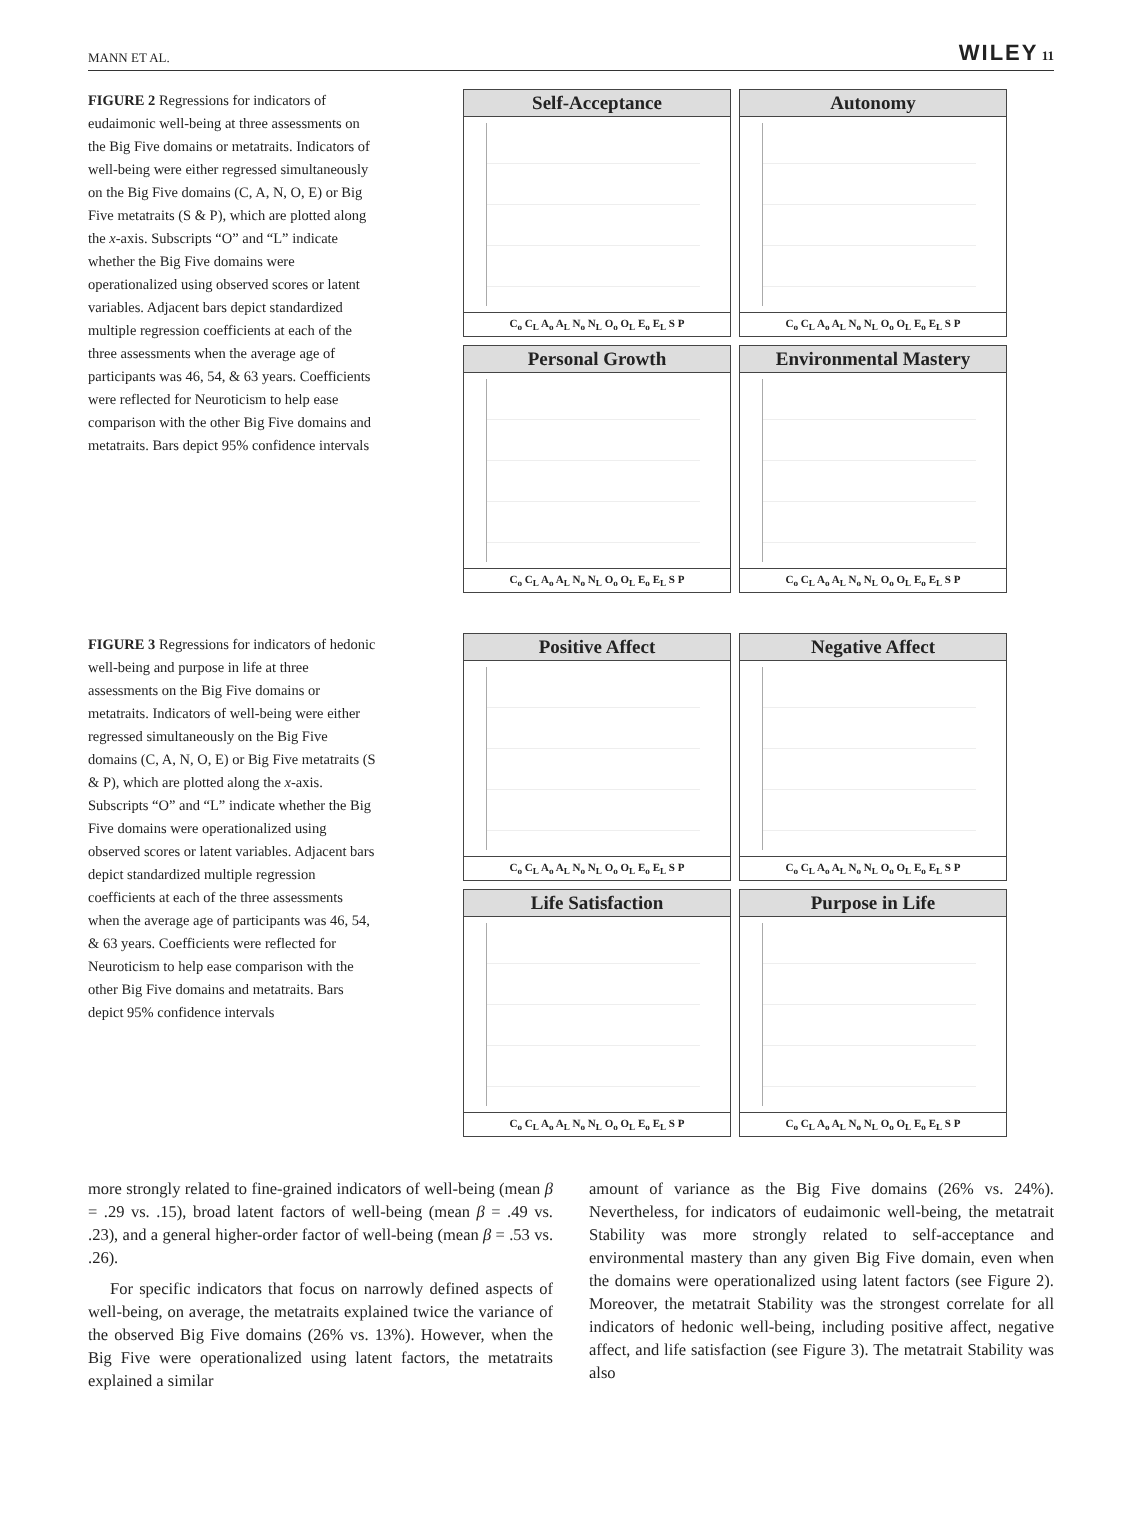MANN ET AL. WILEY 11
FIGURE 2 Regressions for indicators of eudaimonic well-being at three assessments on the Big Five domains or metatraits. Indicators of well-being were either regressed simultaneously on the Big Five domains (C, A, N, O, E) or Big Five metatraits (S & P), which are plotted along the x-axis. Subscripts “O” and “L” indicate whether the Big Five domains were operationalized using observed scores or latent variables. Adjacent bars depict standardized multiple regression coefficients at each of the three assessments when the average age of participants was 46, 54, & 63 years. Coefficients were reflected for Neuroticism to help ease comparison with the other Big Five domains and metatraits. Bars depict 95% confidence intervals
Self-Acceptance
C<sub>o</sub> C<sub>L</sub> A<sub>o</sub> A<sub>L</sub> N<sub>o</sub> N<sub>L</sub> O<sub>o</sub> O<sub>L</sub> E<sub>o</sub> E<sub>L</sub> S P
Autonomy
C<sub>o</sub> C<sub>L</sub> A<sub>o</sub> A<sub>L</sub> N<sub>o</sub> N<sub>L</sub> O<sub>o</sub> O<sub>L</sub> E<sub>o</sub> E<sub>L</sub> S P
Personal Growth
C<sub>o</sub> C<sub>L</sub> A<sub>o</sub> A<sub>L</sub> N<sub>o</sub> N<sub>L</sub> O<sub>o</sub> O<sub>L</sub> E<sub>o</sub> E<sub>L</sub> S P
Environmental Mastery
C<sub>o</sub> C<sub>L</sub> A<sub>o</sub> A<sub>L</sub> N<sub>o</sub> N<sub>L</sub> O<sub>o</sub> O<sub>L</sub> E<sub>o</sub> E<sub>L</sub> S P
FIGURE 3 Regressions for indicators of hedonic well-being and purpose in life at three assessments on the Big Five domains or metatraits. Indicators of well-being were either regressed simultaneously on the Big Five domains (C, A, N, O, E) or Big Five metatraits (S & P), which are plotted along the x-axis. Subscripts “O” and “L” indicate whether the Big Five domains were operationalized using observed scores or latent variables. Adjacent bars depict standardized multiple regression coefficients at each of the three assessments when the average age of participants was 46, 54, & 63 years. Coefficients were reflected for Neuroticism to help ease comparison with the other Big Five domains and metatraits. Bars depict 95% confidence intervals
Positive Affect
C<sub>o</sub> C<sub>L</sub> A<sub>o</sub> A<sub>L</sub> N<sub>o</sub> N<sub>L</sub> O<sub>o</sub> O<sub>L</sub> E<sub>o</sub> E<sub>L</sub> S P
Negative Affect
C<sub>o</sub> C<sub>L</sub> A<sub>o</sub> A<sub>L</sub> N<sub>o</sub> N<sub>L</sub> O<sub>o</sub> O<sub>L</sub> E<sub>o</sub> E<sub>L</sub> S P
Life Satisfaction
C<sub>o</sub> C<sub>L</sub> A<sub>o</sub> A<sub>L</sub> N<sub>o</sub> N<sub>L</sub> O<sub>o</sub> O<sub>L</sub> E<sub>o</sub> E<sub>L</sub> S P
Purpose in Life
C<sub>o</sub> C<sub>L</sub> A<sub>o</sub> A<sub>L</sub> N<sub>o</sub> N<sub>L</sub> O<sub>o</sub> O<sub>L</sub> E<sub>o</sub> E<sub>L</sub> S P
more strongly related to fine-grained indicators of well-being (mean β = .29 vs. .15), broad latent factors of well-being (mean β = .49 vs. .23), and a general higher-order factor of well-being (mean β = .53 vs. .26).
For specific indicators that focus on narrowly defined aspects of well-being, on average, the metatraits explained twice the variance of the observed Big Five domains (26% vs. 13%). However, when the Big Five were operationalized using latent factors, the metatraits explained a similar
amount of variance as the Big Five domains (26% vs. 24%). Nevertheless, for indicators of eudaimonic well-being, the metatrait Stability was more strongly related to self-acceptance and environmental mastery than any given Big Five domain, even when the domains were operationalized using latent factors (see Figure 2). Moreover, the metatrait Stability was the strongest correlate for all indicators of hedonic well-being, including positive affect, negative affect, and life satisfaction (see Figure 3). The metatrait Stability was also